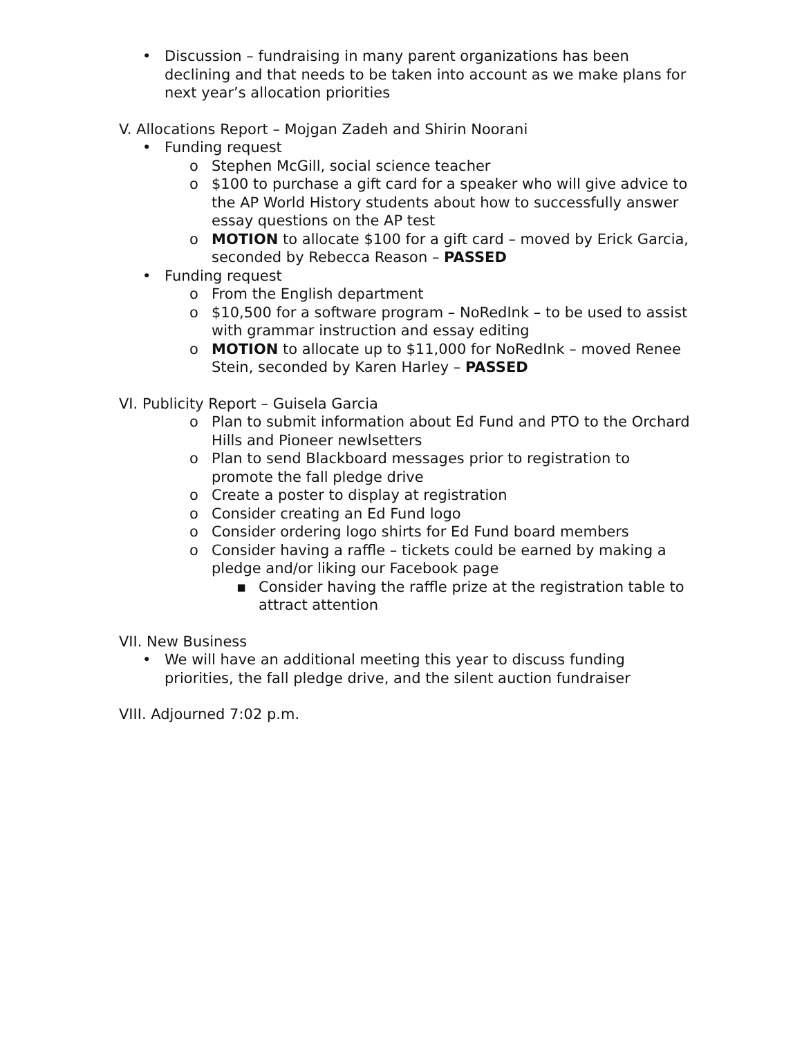• Discussion – fundraising in many parent organizations has been declining and that needs to be taken into account as we make plans for next year’s allocation priorities
V. Allocations Report – Mojgan Zadeh and Shirin Noorani
• Funding request
o Stephen McGill, social science teacher
o $100 to purchase a gift card for a speaker who will give advice to the AP World History students about how to successfully answer essay questions on the AP test
o MOTION to allocate $100 for a gift card – moved by Erick Garcia, seconded by Rebecca Reason – PASSED
• Funding request
o From the English department
o $10,500 for a software program – NoRedInk – to be used to assist with grammar instruction and essay editing
o MOTION to allocate up to $11,000 for NoRedInk – moved Renee Stein, seconded by Karen Harley – PASSED
VI. Publicity Report – Guisela Garcia
o Plan to submit information about Ed Fund and PTO to the Orchard Hills and Pioneer newlsetters
o Plan to send Blackboard messages prior to registration to promote the fall pledge drive
o Create a poster to display at registration
o Consider creating an Ed Fund logo
o Consider ordering logo shirts for Ed Fund board members
o Consider having a raffle – tickets could be earned by making a pledge and/or liking our Facebook page
▪ Consider having the raffle prize at the registration table to attract attention
VII. New Business
• We will have an additional meeting this year to discuss funding priorities, the fall pledge drive, and the silent auction fundraiser
VIII. Adjourned 7:02 p.m.